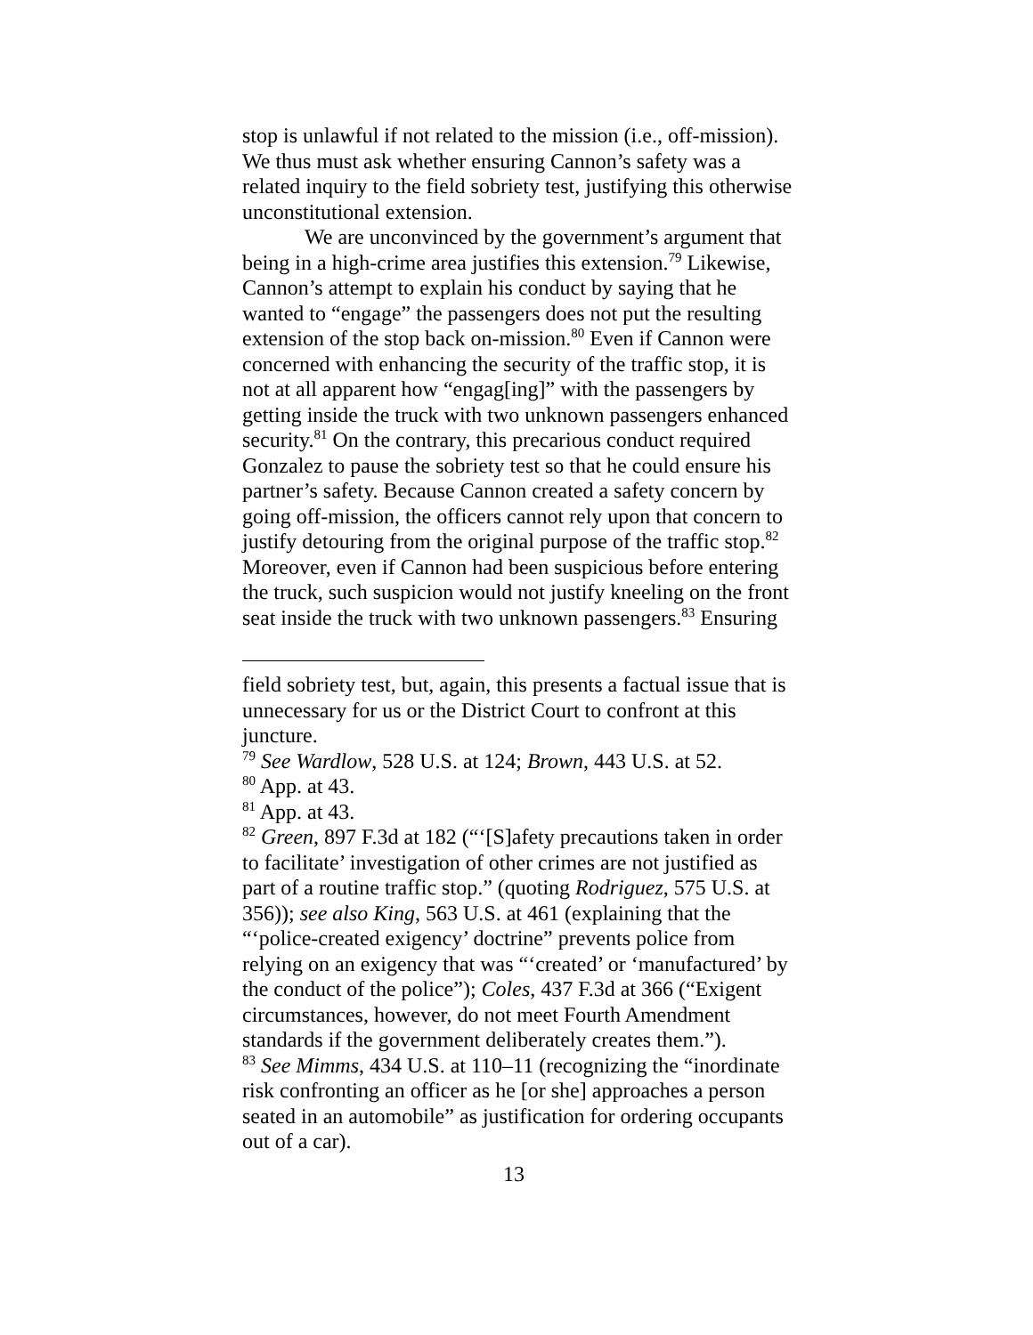stop is unlawful if not related to the mission (i.e., off-mission). We thus must ask whether ensuring Cannon’s safety was a related inquiry to the field sobriety test, justifying this otherwise unconstitutional extension.
We are unconvinced by the government’s argument that being in a high-crime area justifies this extension.<sup>79</sup> Likewise, Cannon’s attempt to explain his conduct by saying that he wanted to “engage” the passengers does not put the resulting extension of the stop back on-mission.<sup>80</sup> Even if Cannon were concerned with enhancing the security of the traffic stop, it is not at all apparent how “engag[ing]” with the passengers by getting inside the truck with two unknown passengers enhanced security.<sup>81</sup> On the contrary, this precarious conduct required Gonzalez to pause the sobriety test so that he could ensure his partner’s safety. Because Cannon created a safety concern by going off-mission, the officers cannot rely upon that concern to justify detouring from the original purpose of the traffic stop.<sup>82</sup> Moreover, even if Cannon had been suspicious before entering the truck, such suspicion would not justify kneeling on the front seat inside the truck with two unknown passengers.<sup>83</sup> Ensuring
field sobriety test, but, again, this presents a factual issue that is unnecessary for us or the District Court to confront at this juncture.
<sup>79</sup> See Wardlow, 528 U.S. at 124; Brown, 443 U.S. at 52.
<sup>80</sup> App. at 43.
<sup>81</sup> App. at 43.
<sup>82</sup> Green, 897 F.3d at 182 (“‘[S]afety precautions taken in order to facilitate’ investigation of other crimes are not justified as part of a routine traffic stop.” (quoting Rodriguez, 575 U.S. at 356)); see also King, 563 U.S. at 461 (explaining that the “‘police-created exigency’ doctrine” prevents police from relying on an exigency that was “‘created’ or ‘manufactured’ by the conduct of the police”); Coles, 437 F.3d at 366 (“Exigent circumstances, however, do not meet Fourth Amendment standards if the government deliberately creates them.”).
<sup>83</sup> See Mimms, 434 U.S. at 110–11 (recognizing the “inordinate risk confronting an officer as he [or she] approaches a person seated in an automobile” as justification for ordering occupants out of a car).
13